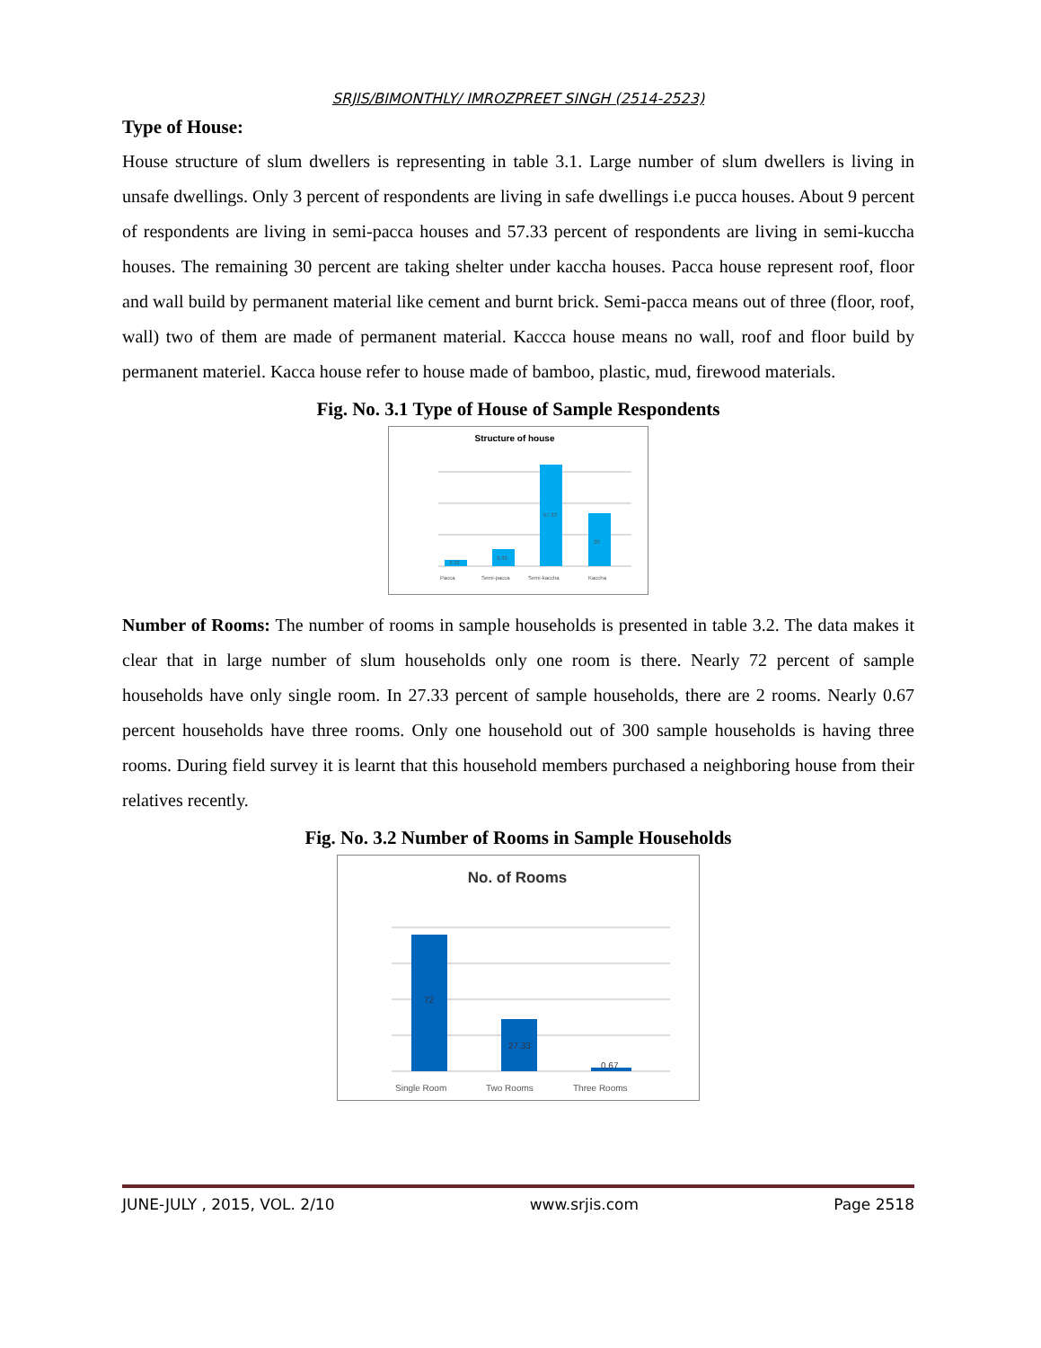SRJIS/BIMONTHLY/ IMROZPREET SINGH (2514-2523)
Type of House:
House structure of slum dwellers is representing in table 3.1. Large number of slum dwellers is living in unsafe dwellings. Only 3 percent of respondents are living in safe dwellings i.e pucca houses. About 9 percent of respondents are living in semi-pacca houses and 57.33 percent of respondents are living in semi-kuccha houses. The remaining 30 percent are taking shelter under kaccha houses. Pacca house represent roof, floor and wall build by permanent material like cement and burnt brick. Semi-pacca means out of three (floor, roof, wall) two of them are made of permanent material. Kacccа house means no wall, roof and floor build by permanent materiel. Kacca house refer to house made of bamboo, plastic, mud, firewood materials.
Fig. No. 3.1 Type of House of Sample Respondents
Structure of house
Pacca
Semi-pacca
Semi-kaccha
Kaccha
3.33
9.33
57.33
30
Number of Rooms: The number of rooms in sample households is presented in table 3.2. The data makes it clear that in large number of slum households only one room is there. Nearly 72 percent of sample households have only single room. In 27.33 percent of sample households, there are 2 rooms. Nearly 0.67 percent households have three rooms. Only one household out of 300 sample households is having three rooms. During field survey it is learnt that this household members purchased a neighboring house from their relatives recently.
Fig. No. 3.2 Number of Rooms in Sample Households
No. of Rooms
Single Room
Two Rooms
Three Rooms
72
27.33
0.67
JUNE-JULY , 2015, VOL. 2/10 www.srjis.com Page 2518